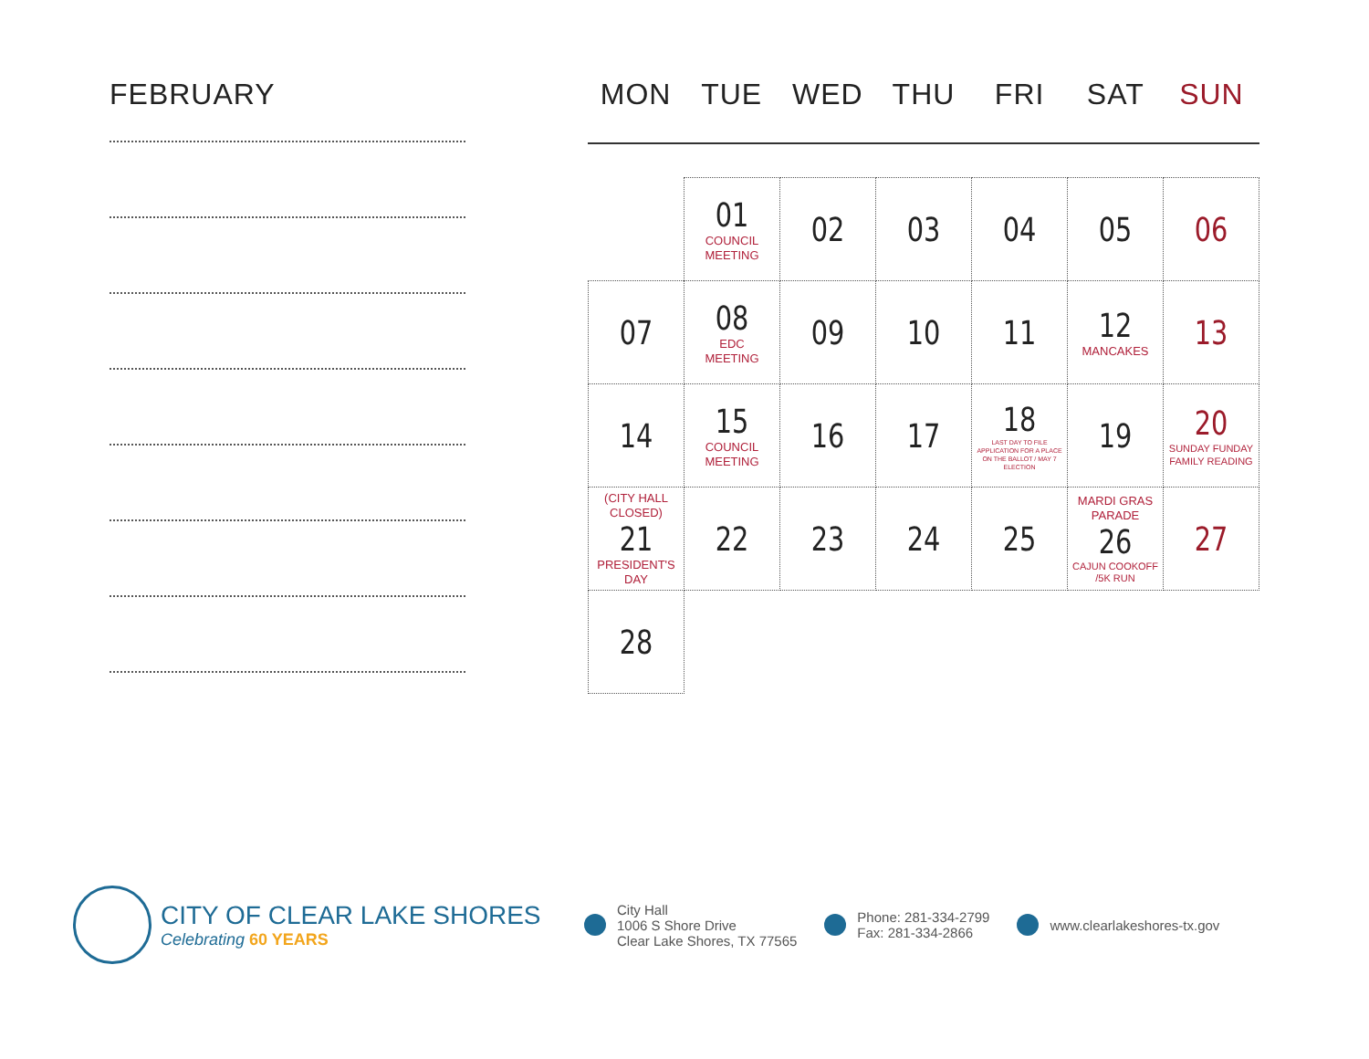FEBRUARY
MON TUE WED THU FRI SAT SUN
| | 01 COUNCIL MEETING | 02 | 03 | 04 | 05 | 06 |
| 07 | 08 EDC MEETING | 09 | 10 | 11 | 12 MANCAKES | 13 |
| 14 | 15 COUNCIL MEETING | 16 | 17 | 18 LAST DAY TO FILE APPLICATION FOR A PLACE ON THE BALLOT / MAY 7 ELECTION | 19 | 20 SUNDAY FUNDAY FAMILY READING |
| (CITY HALL CLOSED) 21 PRESIDENT'S DAY | 22 | 23 | 24 | 25 | MARDI GRAS PARADE 26 CAJUN COOKOFF /5K RUN | 27 |
| 28 | | | | | | |
CITY OF CLEAR LAKE SHORES
Celebrating 60 YEARS
City Hall
1006 S Shore Drive
Clear Lake Shores, TX 77565
Phone: 281-334-2799
Fax: 281-334-2866
www.clearlakeshores-tx.gov